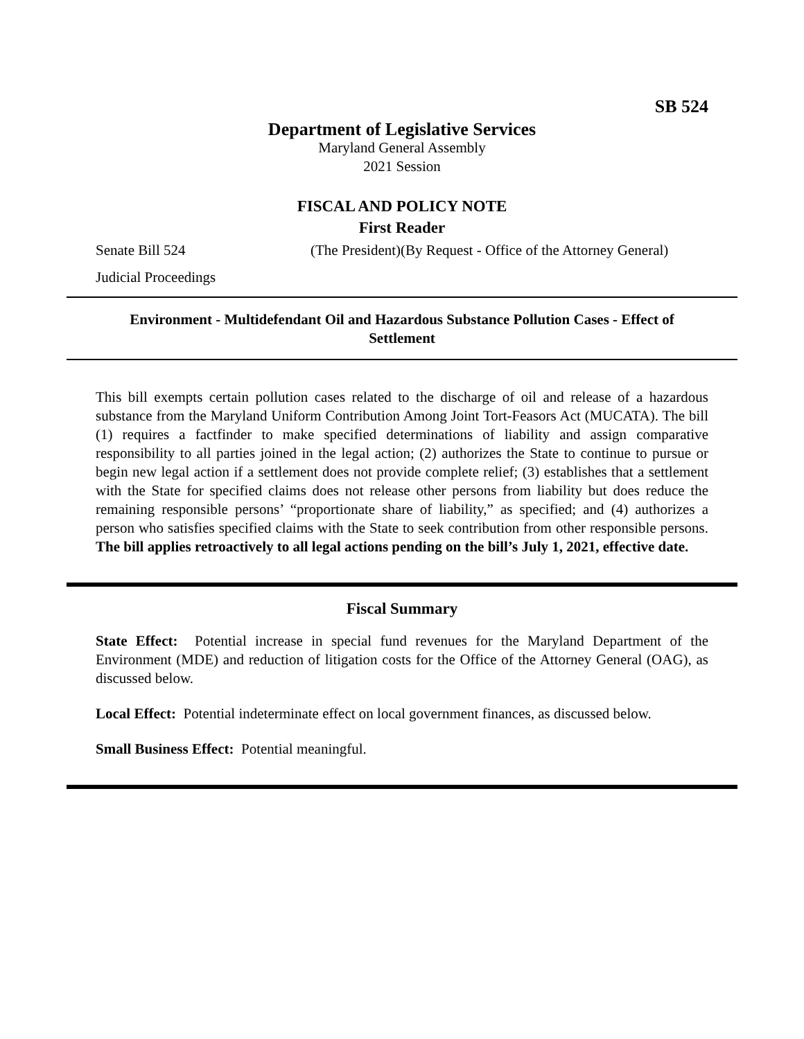SB 524
Department of Legislative Services
Maryland General Assembly
2021 Session
FISCAL AND POLICY NOTE
First Reader
Senate Bill 524 (The President)(By Request - Office of the Attorney General)
Judicial Proceedings
Environment - Multidefendant Oil and Hazardous Substance Pollution Cases - Effect of Settlement
This bill exempts certain pollution cases related to the discharge of oil and release of a hazardous substance from the Maryland Uniform Contribution Among Joint Tort-Feasors Act (MUCATA). The bill (1) requires a factfinder to make specified determinations of liability and assign comparative responsibility to all parties joined in the legal action; (2) authorizes the State to continue to pursue or begin new legal action if a settlement does not provide complete relief; (3) establishes that a settlement with the State for specified claims does not release other persons from liability but does reduce the remaining responsible persons’ “proportionate share of liability,” as specified; and (4) authorizes a person who satisfies specified claims with the State to seek contribution from other responsible persons. The bill applies retroactively to all legal actions pending on the bill’s July 1, 2021, effective date.
Fiscal Summary
State Effect: Potential increase in special fund revenues for the Maryland Department of the Environment (MDE) and reduction of litigation costs for the Office of the Attorney General (OAG), as discussed below.
Local Effect: Potential indeterminate effect on local government finances, as discussed below.
Small Business Effect: Potential meaningful.